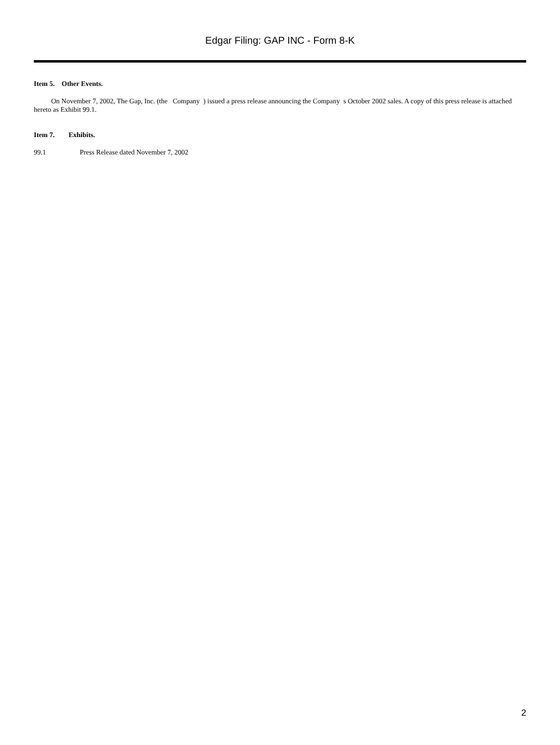Edgar Filing: GAP INC - Form 8-K
Item 5. Other Events.
On November 7, 2002, The Gap, Inc. (the Company ) issued a press release announcing the Company s October 2002 sales. A copy of this press release is attached hereto as Exhibit 99.1.
Item 7. Exhibits.
99.1 Press Release dated November 7, 2002
2